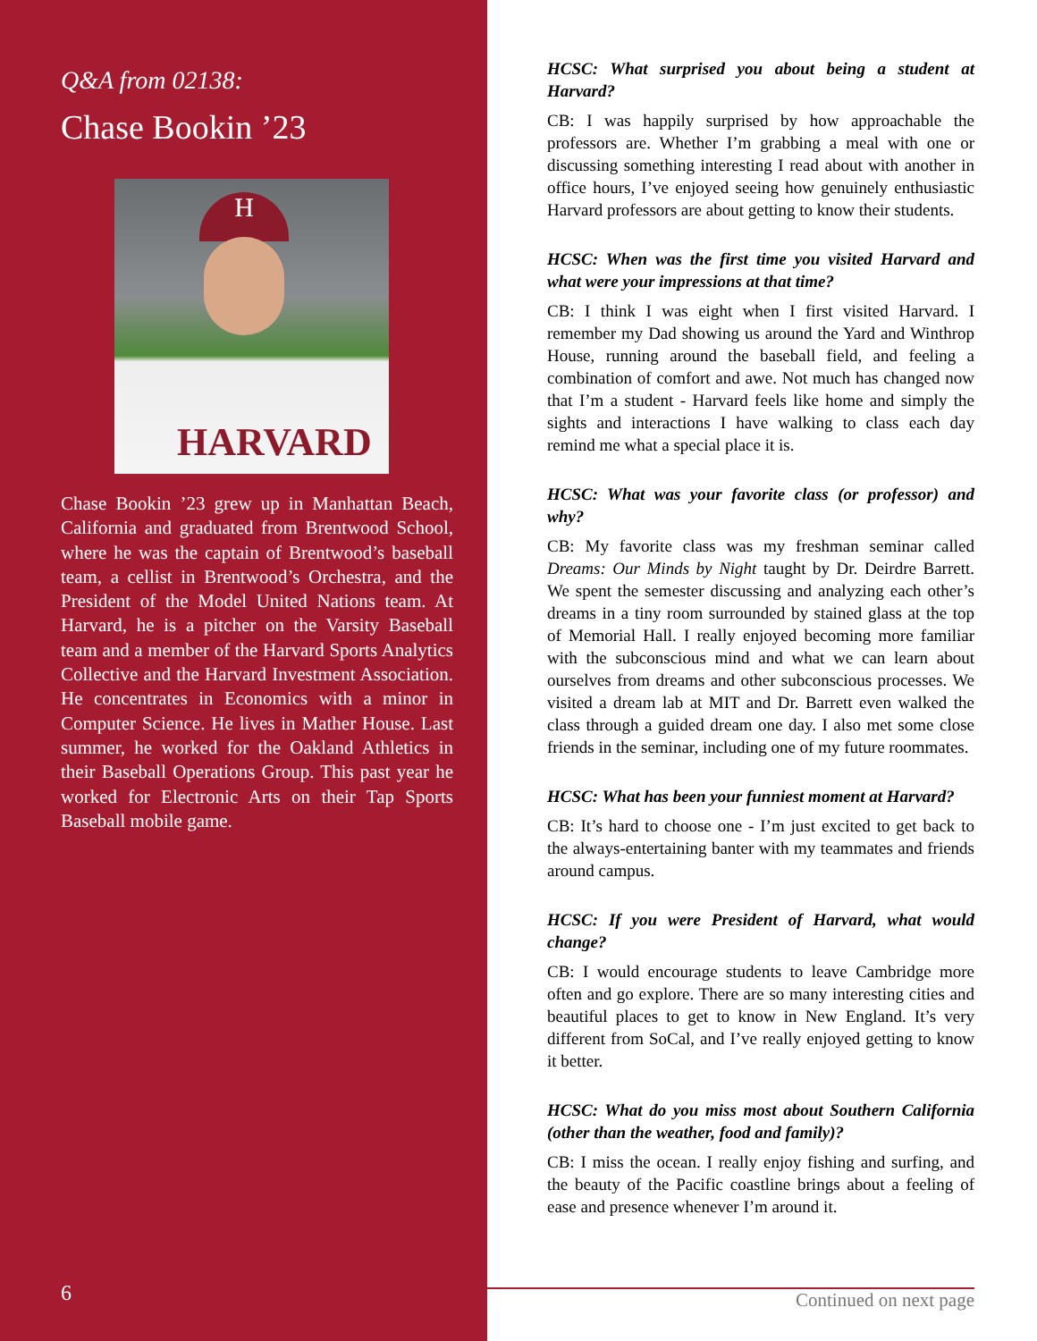Q&A from 02138:
Chase Bookin ’23
H
HARVARD
Chase Bookin ’23 grew up in Manhattan Beach, California and graduated from Brentwood School, where he was the captain of Brentwood’s baseball team, a cellist in Brentwood’s Orchestra, and the President of the Model United Nations team. At Harvard, he is a pitcher on the Varsity Baseball team and a member of the Harvard Sports Analytics Collective and the Harvard Investment Association. He concentrates in Economics with a minor in Computer Science. He lives in Mather House. Last summer, he worked for the Oakland Athletics in their Baseball Operations Group. This past year he worked for Electronic Arts on their Tap Sports Baseball mobile game.
6
HCSC: What surprised you about being a student at Harvard?
CB: I was happily surprised by how approachable the professors are. Whether I’m grabbing a meal with one or discussing something interesting I read about with another in office hours, I’ve enjoyed seeing how genuinely enthusiastic Harvard professors are about getting to know their students.
HCSC: When was the first time you visited Harvard and what were your impressions at that time?
CB: I think I was eight when I first visited Harvard. I remember my Dad showing us around the Yard and Winthrop House, running around the baseball field, and feeling a combination of comfort and awe. Not much has changed now that I’m a student - Harvard feels like home and simply the sights and interactions I have walking to class each day remind me what a special place it is.
HCSC: What was your favorite class (or professor) and why?
CB: My favorite class was my freshman seminar called Dreams: Our Minds by Night taught by Dr. Deirdre Barrett. We spent the semester discussing and analyzing each other’s dreams in a tiny room surrounded by stained glass at the top of Memorial Hall. I really enjoyed becoming more familiar with the subconscious mind and what we can learn about ourselves from dreams and other subconscious processes. We visited a dream lab at MIT and Dr. Barrett even walked the class through a guided dream one day. I also met some close friends in the seminar, including one of my future roommates.
HCSC: What has been your funniest moment at Harvard?
CB: It’s hard to choose one - I’m just excited to get back to the always-entertaining banter with my teammates and friends around campus.
HCSC: If you were President of Harvard, what would change?
CB: I would encourage students to leave Cambridge more often and go explore. There are so many interesting cities and beautiful places to get to know in New England. It’s very different from SoCal, and I’ve really enjoyed getting to know it better.
HCSC: What do you miss most about Southern California (other than the weather, food and family)?
CB: I miss the ocean. I really enjoy fishing and surfing, and the beauty of the Pacific coastline brings about a feeling of ease and presence whenever I’m around it.
Continued on next page